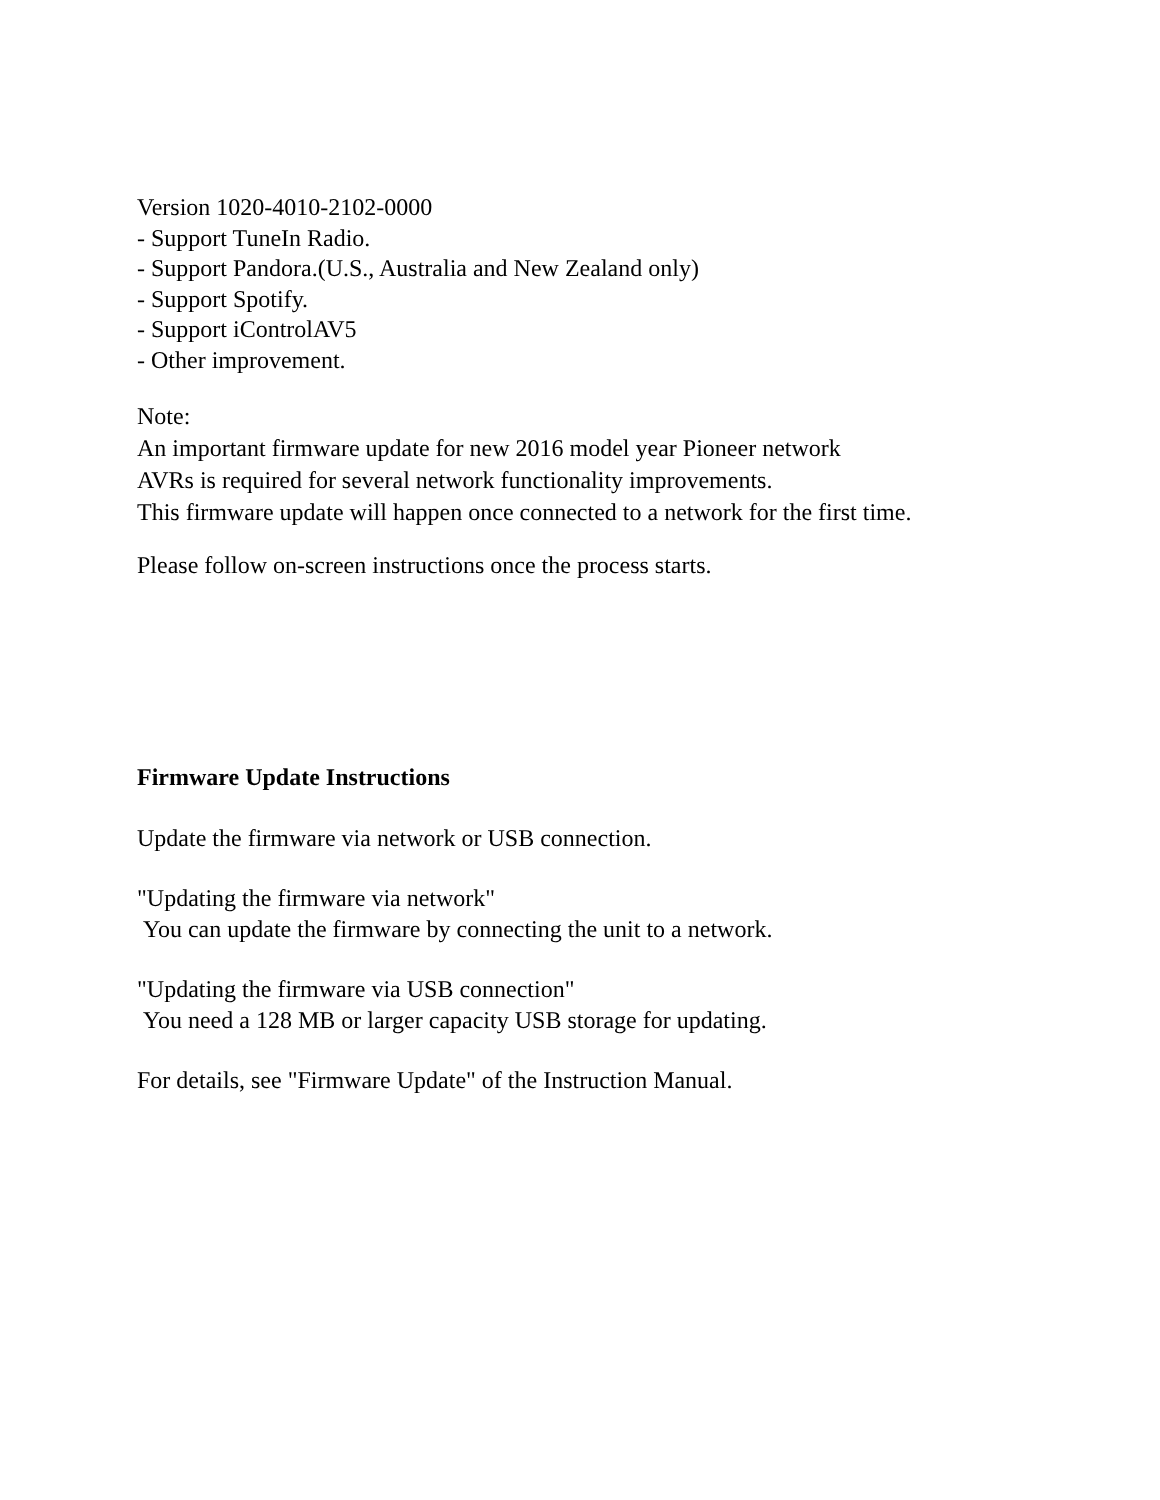Version 1020-4010-2102-0000
- Support TuneIn Radio.
- Support Pandora.(U.S., Australia and New Zealand only)
- Support Spotify.
- Support iControlAV5
- Other improvement.
Note:
An important firmware update for new 2016 model year Pioneer network
AVRs is required for several network functionality improvements.
This firmware update will happen once connected to a network for the first time.
Please follow on-screen instructions once the process starts.
Firmware Update Instructions
Update the firmware via network or USB connection.
"Updating the firmware via network"
You can update the firmware by connecting the unit to a network.
"Updating the firmware via USB connection"
You need a 128 MB or larger capacity USB storage for updating.
For details, see "Firmware Update" of the Instruction Manual.